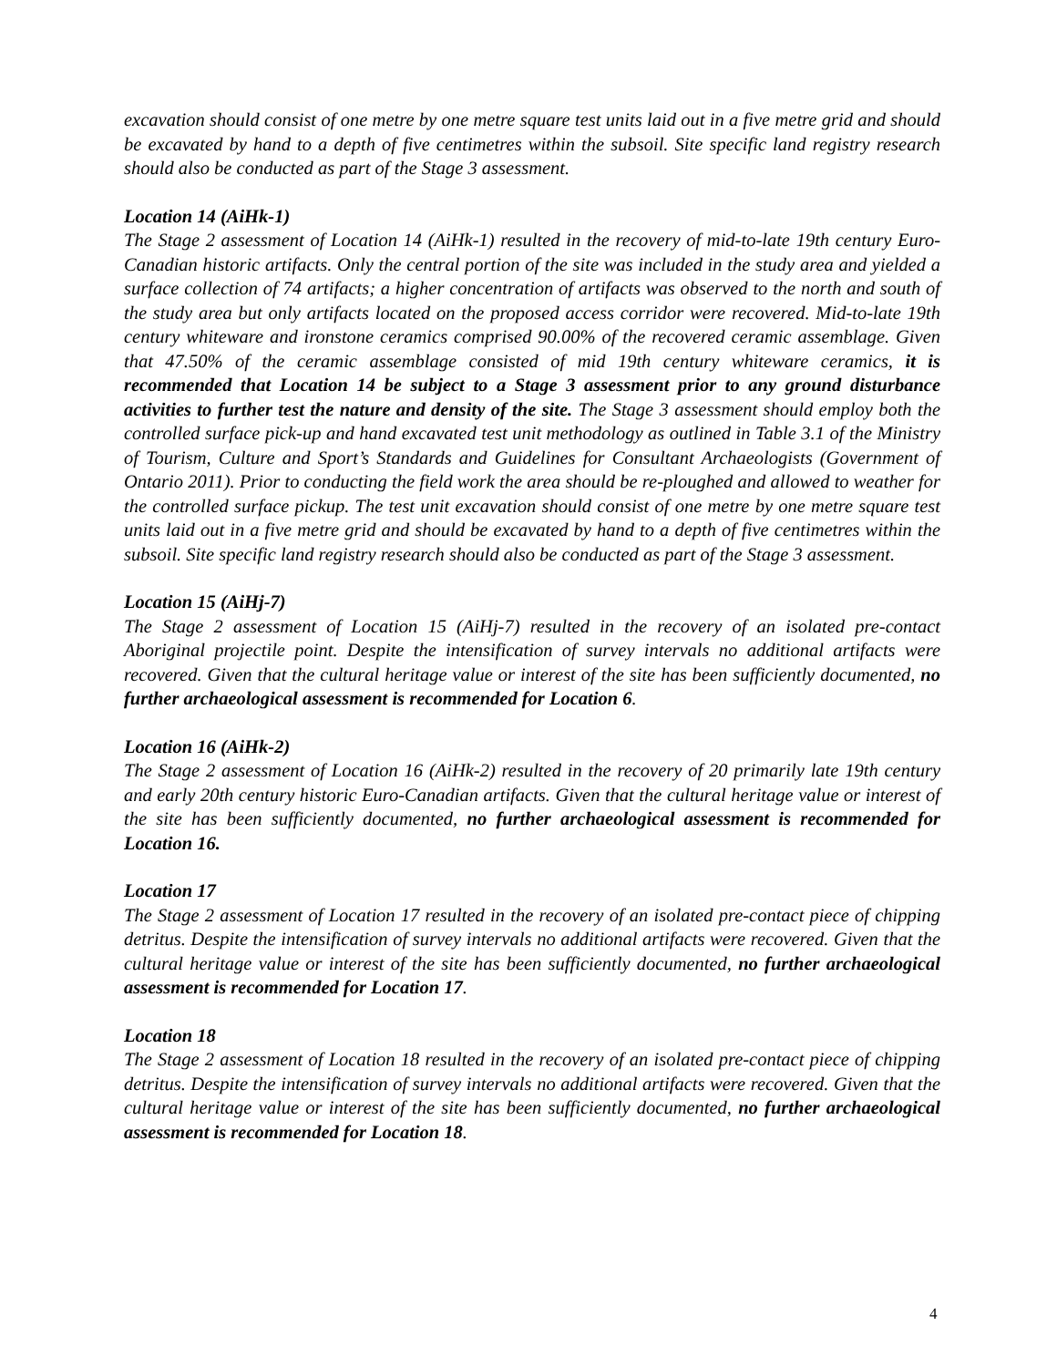excavation should consist of one metre by one metre square test units laid out in a five metre grid and should be excavated by hand to a depth of five centimetres within the subsoil. Site specific land registry research should also be conducted as part of the Stage 3 assessment.
Location 14 (AiHk-1)
The Stage 2 assessment of Location 14 (AiHk-1) resulted in the recovery of mid-to-late 19th century Euro- Canadian historic artifacts. Only the central portion of the site was included in the study area and yielded a surface collection of 74 artifacts; a higher concentration of artifacts was observed to the north and south of the study area but only artifacts located on the proposed access corridor were recovered. Mid-to-late 19th century whiteware and ironstone ceramics comprised 90.00% of the recovered ceramic assemblage. Given that 47.50% of the ceramic assemblage consisted of mid 19th century whiteware ceramics, it is recommended that Location 14 be subject to a Stage 3 assessment prior to any ground disturbance activities to further test the nature and density of the site. The Stage 3 assessment should employ both the controlled surface pick-up and hand excavated test unit methodology as outlined in Table 3.1 of the Ministry of Tourism, Culture and Sport’s Standards and Guidelines for Consultant Archaeologists (Government of Ontario 2011). Prior to conducting the field work the area should be re-ploughed and allowed to weather for the controlled surface pickup. The test unit excavation should consist of one metre by one metre square test units laid out in a five metre grid and should be excavated by hand to a depth of five centimetres within the subsoil. Site specific land registry research should also be conducted as part of the Stage 3 assessment.
Location 15 (AiHj-7)
The Stage 2 assessment of Location 15 (AiHj-7) resulted in the recovery of an isolated pre-contact Aboriginal projectile point. Despite the intensification of survey intervals no additional artifacts were recovered. Given that the cultural heritage value or interest of the site has been sufficiently documented, no further archaeological assessment is recommended for Location 6.
Location 16 (AiHk-2)
The Stage 2 assessment of Location 16 (AiHk-2) resulted in the recovery of 20 primarily late 19th century and early 20th century historic Euro-Canadian artifacts. Given that the cultural heritage value or interest of the site has been sufficiently documented, no further archaeological assessment is recommended for Location 16.
Location 17
The Stage 2 assessment of Location 17 resulted in the recovery of an isolated pre-contact piece of chipping detritus. Despite the intensification of survey intervals no additional artifacts were recovered. Given that the cultural heritage value or interest of the site has been sufficiently documented, no further archaeological assessment is recommended for Location 17.
Location 18
The Stage 2 assessment of Location 18 resulted in the recovery of an isolated pre-contact piece of chipping detritus. Despite the intensification of survey intervals no additional artifacts were recovered. Given that the cultural heritage value or interest of the site has been sufficiently documented, no further archaeological assessment is recommended for Location 18.
4